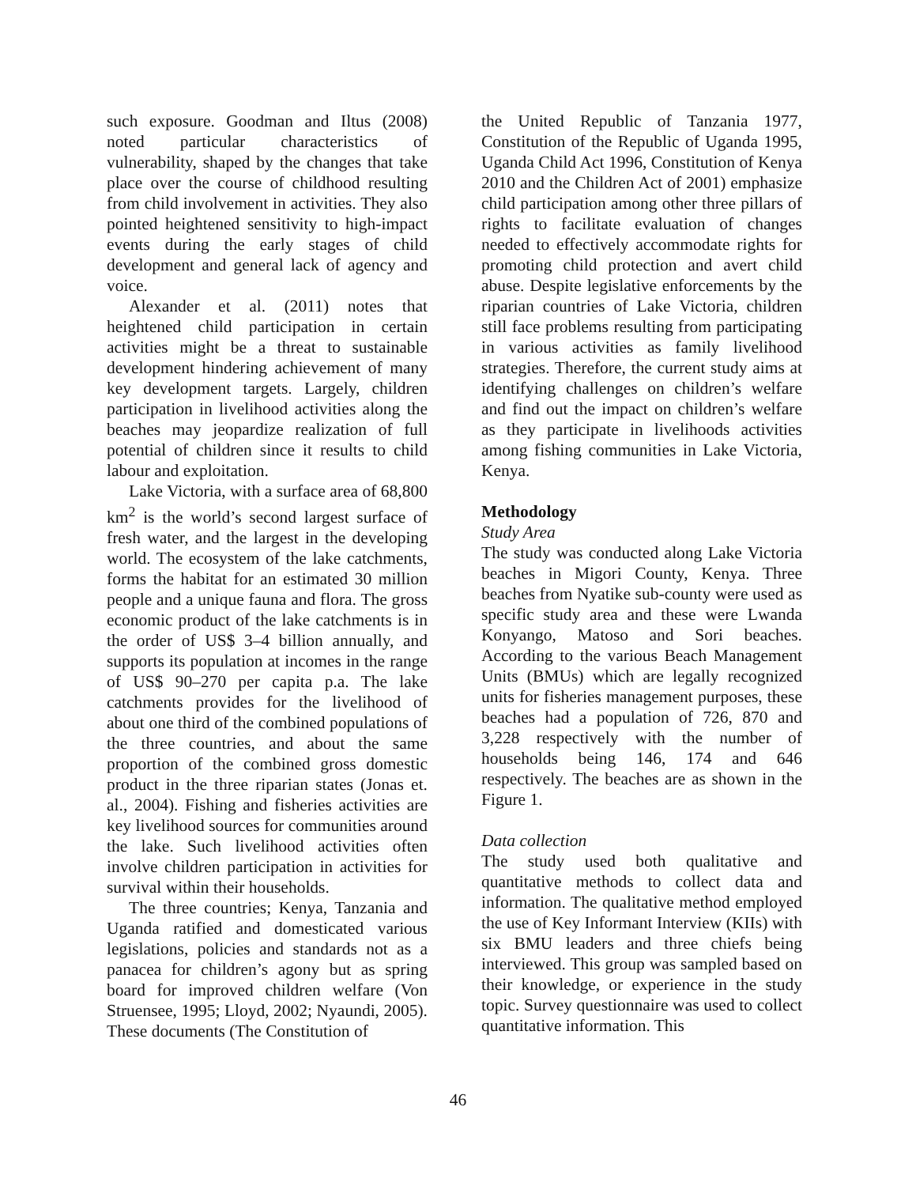such exposure. Goodman and Iltus (2008) noted particular characteristics of vulnerability, shaped by the changes that take place over the course of childhood resulting from child involvement in activities. They also pointed heightened sensitivity to high-impact events during the early stages of child development and general lack of agency and voice.
Alexander et al. (2011) notes that heightened child participation in certain activities might be a threat to sustainable development hindering achievement of many key development targets. Largely, children participation in livelihood activities along the beaches may jeopardize realization of full potential of children since it results to child labour and exploitation.
Lake Victoria, with a surface area of 68,800 km<sup>2</sup> is the world’s second largest surface of fresh water, and the largest in the developing world. The ecosystem of the lake catchments, forms the habitat for an estimated 30 million people and a unique fauna and flora. The gross economic product of the lake catchments is in the order of US$ 3–4 billion annually, and supports its population at incomes in the range of US$ 90–270 per capita p.a. The lake catchments provides for the livelihood of about one third of the combined populations of the three countries, and about the same proportion of the combined gross domestic product in the three riparian states (Jonas et. al., 2004). Fishing and fisheries activities are key livelihood sources for communities around the lake. Such livelihood activities often involve children participation in activities for survival within their households.
The three countries; Kenya, Tanzania and Uganda ratified and domesticated various legislations, policies and standards not as a panacea for children’s agony but as spring board for improved children welfare (Von Struensee, 1995; Lloyd, 2002; Nyaundi, 2005). These documents (The Constitution of
the United Republic of Tanzania 1977, Constitution of the Republic of Uganda 1995, Uganda Child Act 1996, Constitution of Kenya 2010 and the Children Act of 2001) emphasize child participation among other three pillars of rights to facilitate evaluation of changes needed to effectively accommodate rights for promoting child protection and avert child abuse. Despite legislative enforcements by the riparian countries of Lake Victoria, children still face problems resulting from participating in various activities as family livelihood strategies. Therefore, the current study aims at identifying challenges on children’s welfare and find out the impact on children’s welfare as they participate in livelihoods activities among fishing communities in Lake Victoria, Kenya.
Methodology
Study Area
The study was conducted along Lake Victoria beaches in Migori County, Kenya. Three beaches from Nyatike sub-county were used as specific study area and these were Lwanda Konyango, Matoso and Sori beaches. According to the various Beach Management Units (BMUs) which are legally recognized units for fisheries management purposes, these beaches had a population of 726, 870 and 3,228 respectively with the number of households being 146, 174 and 646 respectively. The beaches are as shown in the Figure 1.
Data collection
The study used both qualitative and quantitative methods to collect data and information. The qualitative method employed the use of Key Informant Interview (KIIs) with six BMU leaders and three chiefs being interviewed. This group was sampled based on their knowledge, or experience in the study topic. Survey questionnaire was used to collect quantitative information. This
46